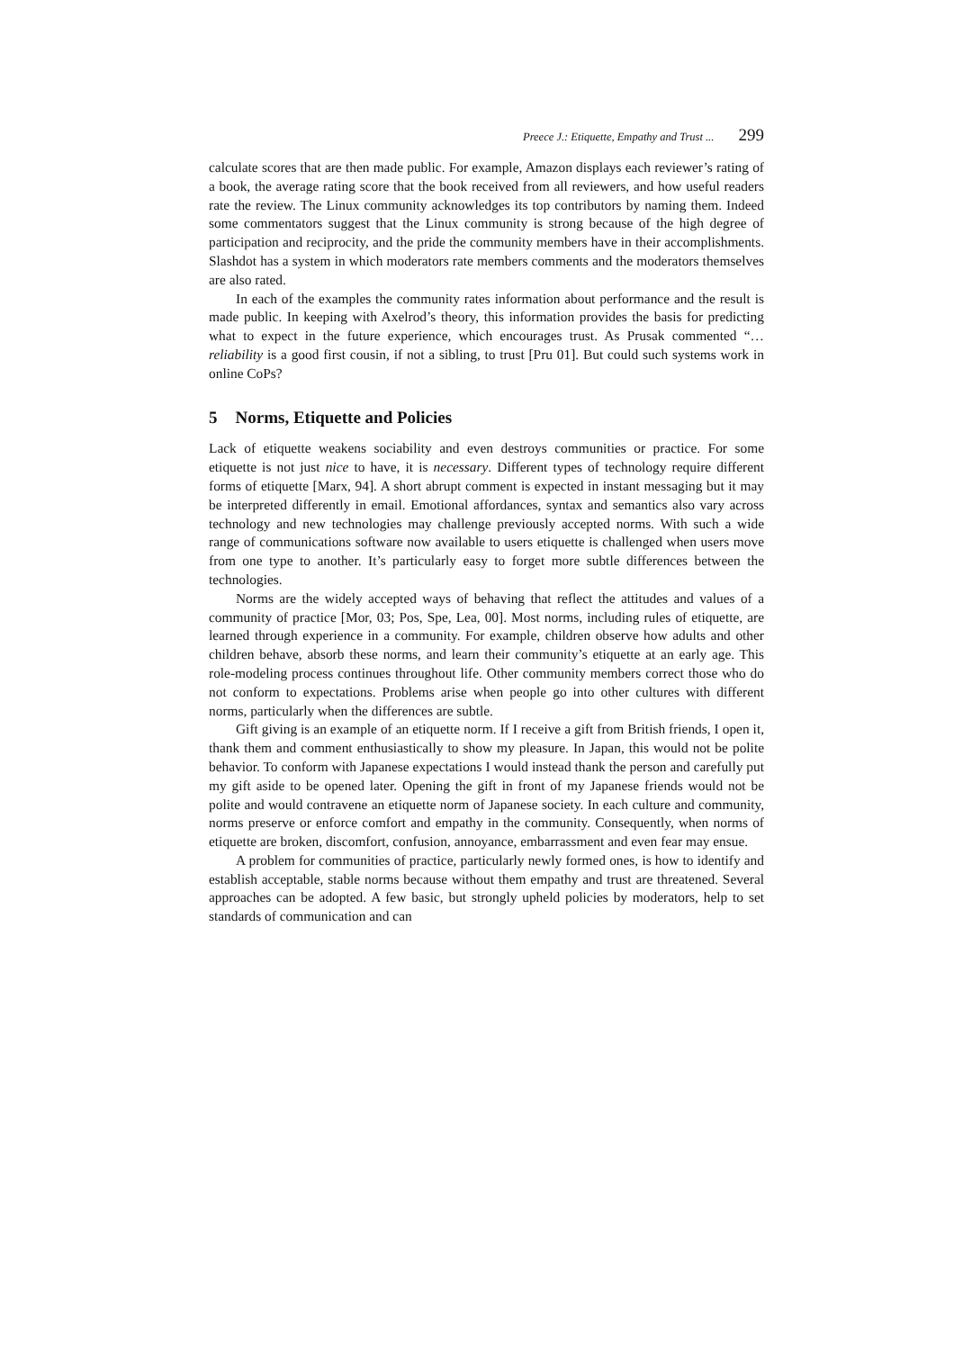Preece J.: Etiquette, Empathy and Trust ... 299
calculate scores that are then made public. For example, Amazon displays each reviewer’s rating of a book, the average rating score that the book received from all reviewers, and how useful readers rate the review. The Linux community acknowledges its top contributors by naming them. Indeed some commentators suggest that the Linux community is strong because of the high degree of participation and reciprocity, and the pride the community members have in their accomplishments. Slashdot has a system in which moderators rate members comments and the moderators themselves are also rated.
In each of the examples the community rates information about performance and the result is made public. In keeping with Axelrod’s theory, this information provides the basis for predicting what to expect in the future experience, which encourages trust. As Prusak commented “… reliability is a good first cousin, if not a sibling, to trust [Pru 01]. But could such systems work in online CoPs?
5 Norms, Etiquette and Policies
Lack of etiquette weakens sociability and even destroys communities or practice. For some etiquette is not just nice to have, it is necessary. Different types of technology require different forms of etiquette [Marx, 94]. A short abrupt comment is expected in instant messaging but it may be interpreted differently in email. Emotional affordances, syntax and semantics also vary across technology and new technologies may challenge previously accepted norms. With such a wide range of communications software now available to users etiquette is challenged when users move from one type to another. It’s particularly easy to forget more subtle differences between the technologies.
Norms are the widely accepted ways of behaving that reflect the attitudes and values of a community of practice [Mor, 03; Pos, Spe, Lea, 00]. Most norms, including rules of etiquette, are learned through experience in a community. For example, children observe how adults and other children behave, absorb these norms, and learn their community’s etiquette at an early age. This role-modeling process continues throughout life. Other community members correct those who do not conform to expectations. Problems arise when people go into other cultures with different norms, particularly when the differences are subtle.
Gift giving is an example of an etiquette norm. If I receive a gift from British friends, I open it, thank them and comment enthusiastically to show my pleasure. In Japan, this would not be polite behavior. To conform with Japanese expectations I would instead thank the person and carefully put my gift aside to be opened later. Opening the gift in front of my Japanese friends would not be polite and would contravene an etiquette norm of Japanese society. In each culture and community, norms preserve or enforce comfort and empathy in the community. Consequently, when norms of etiquette are broken, discomfort, confusion, annoyance, embarrassment and even fear may ensue.
A problem for communities of practice, particularly newly formed ones, is how to identify and establish acceptable, stable norms because without them empathy and trust are threatened. Several approaches can be adopted. A few basic, but strongly upheld policies by moderators, help to set standards of communication and can